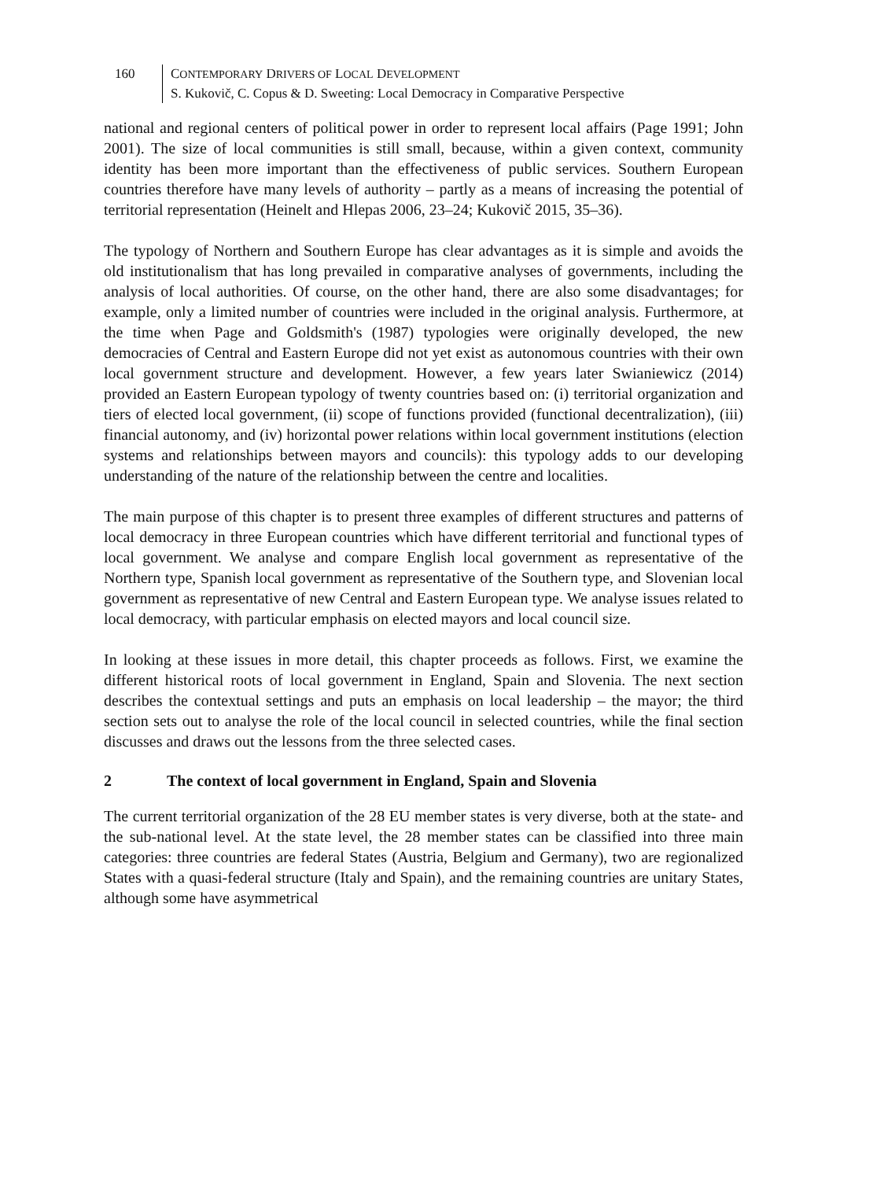160 CONTEMPORARY DRIVERS OF LOCAL DEVELOPMENT
S. Kukovič, C. Copus & D. Sweeting: Local Democracy in Comparative Perspective
national and regional centers of political power in order to represent local affairs (Page 1991; John 2001). The size of local communities is still small, because, within a given context, community identity has been more important than the effectiveness of public services. Southern European countries therefore have many levels of authority – partly as a means of increasing the potential of territorial representation (Heinelt and Hlepas 2006, 23–24; Kukovič 2015, 35–36).
The typology of Northern and Southern Europe has clear advantages as it is simple and avoids the old institutionalism that has long prevailed in comparative analyses of governments, including the analysis of local authorities. Of course, on the other hand, there are also some disadvantages; for example, only a limited number of countries were included in the original analysis. Furthermore, at the time when Page and Goldsmith's (1987) typologies were originally developed, the new democracies of Central and Eastern Europe did not yet exist as autonomous countries with their own local government structure and development. However, a few years later Swianiewicz (2014) provided an Eastern European typology of twenty countries based on: (i) territorial organization and tiers of elected local government, (ii) scope of functions provided (functional decentralization), (iii) financial autonomy, and (iv) horizontal power relations within local government institutions (election systems and relationships between mayors and councils): this typology adds to our developing understanding of the nature of the relationship between the centre and localities.
The main purpose of this chapter is to present three examples of different structures and patterns of local democracy in three European countries which have different territorial and functional types of local government. We analyse and compare English local government as representative of the Northern type, Spanish local government as representative of the Southern type, and Slovenian local government as representative of new Central and Eastern European type. We analyse issues related to local democracy, with particular emphasis on elected mayors and local council size.
In looking at these issues in more detail, this chapter proceeds as follows. First, we examine the different historical roots of local government in England, Spain and Slovenia. The next section describes the contextual settings and puts an emphasis on local leadership – the mayor; the third section sets out to analyse the role of the local council in selected countries, while the final section discusses and draws out the lessons from the three selected cases.
2 The context of local government in England, Spain and Slovenia
The current territorial organization of the 28 EU member states is very diverse, both at the state- and the sub-national level. At the state level, the 28 member states can be classified into three main categories: three countries are federal States (Austria, Belgium and Germany), two are regionalized States with a quasi-federal structure (Italy and Spain), and the remaining countries are unitary States, although some have asymmetrical